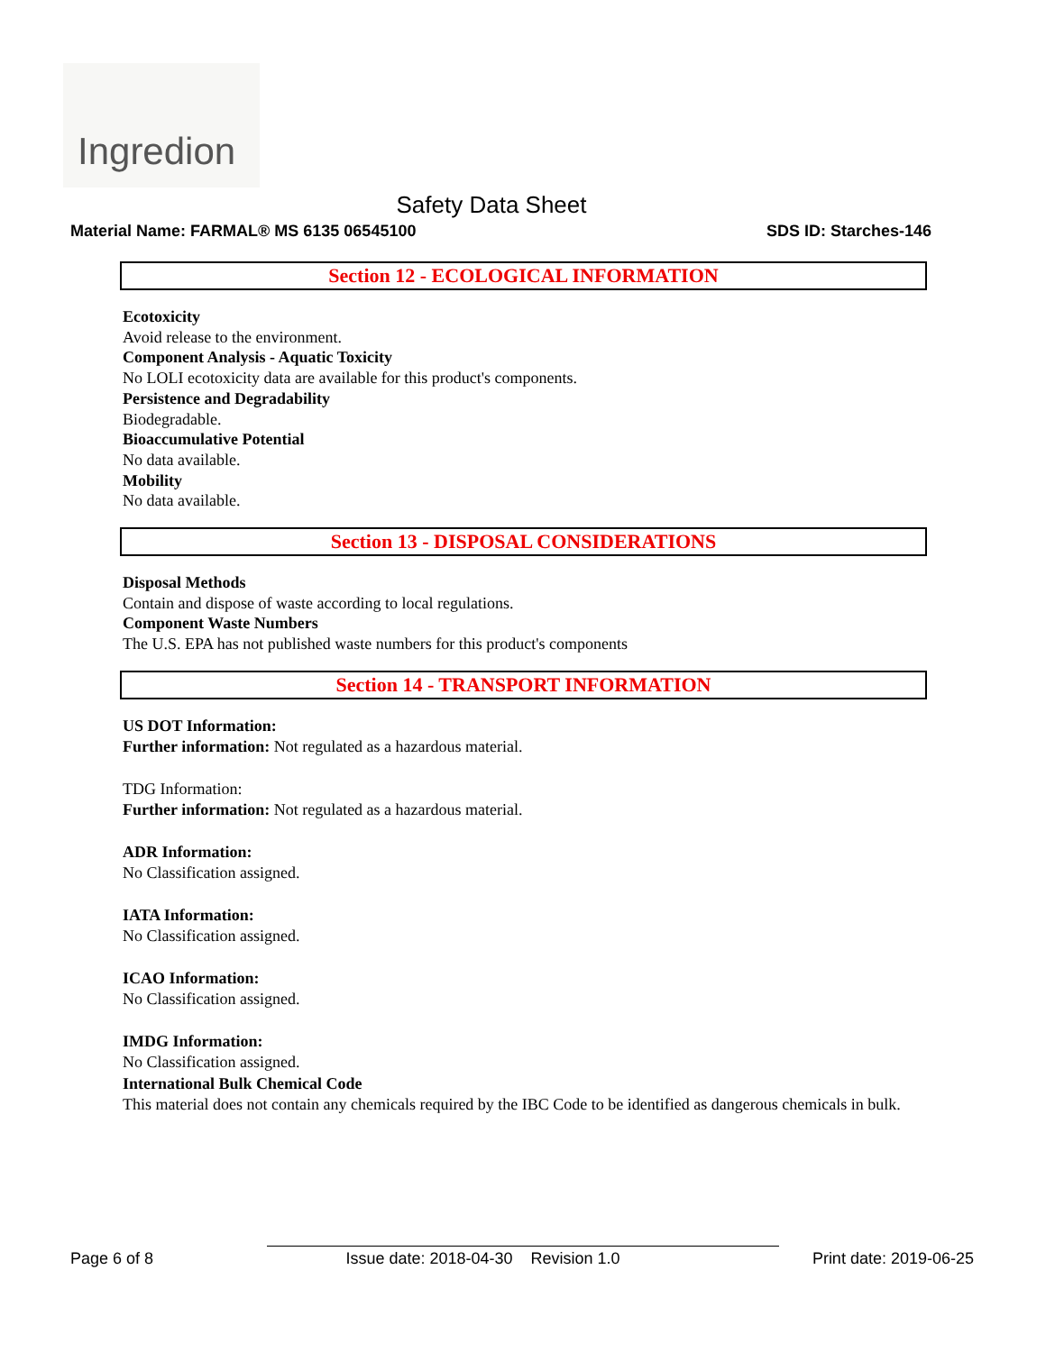Ingredion
Safety Data Sheet
Material Name: FARMAL® MS 6135 06545100 SDS ID: Starches-146
Section 12 - ECOLOGICAL INFORMATION
Ecotoxicity
Avoid release to the environment.
Component Analysis - Aquatic Toxicity
No LOLI ecotoxicity data are available for this product's components.
Persistence and Degradability
Biodegradable.
Bioaccumulative Potential
No data available.
Mobility
No data available.
Section 13 - DISPOSAL CONSIDERATIONS
Disposal Methods
Contain and dispose of waste according to local regulations.
Component Waste Numbers
The U.S. EPA has not published waste numbers for this product's components
Section 14 - TRANSPORT INFORMATION
US DOT Information:
Further information: Not regulated as a hazardous material.
TDG Information:
Further information: Not regulated as a hazardous material.
ADR Information:
No Classification assigned.
IATA Information:
No Classification assigned.
ICAO Information:
No Classification assigned.
IMDG Information:
No Classification assigned.
International Bulk Chemical Code
This material does not contain any chemicals required by the IBC Code to be identified as dangerous chemicals in bulk.
Page 6 of 8 Issue date: 2018-04-30 Revision 1.0 Print date: 2019-06-25